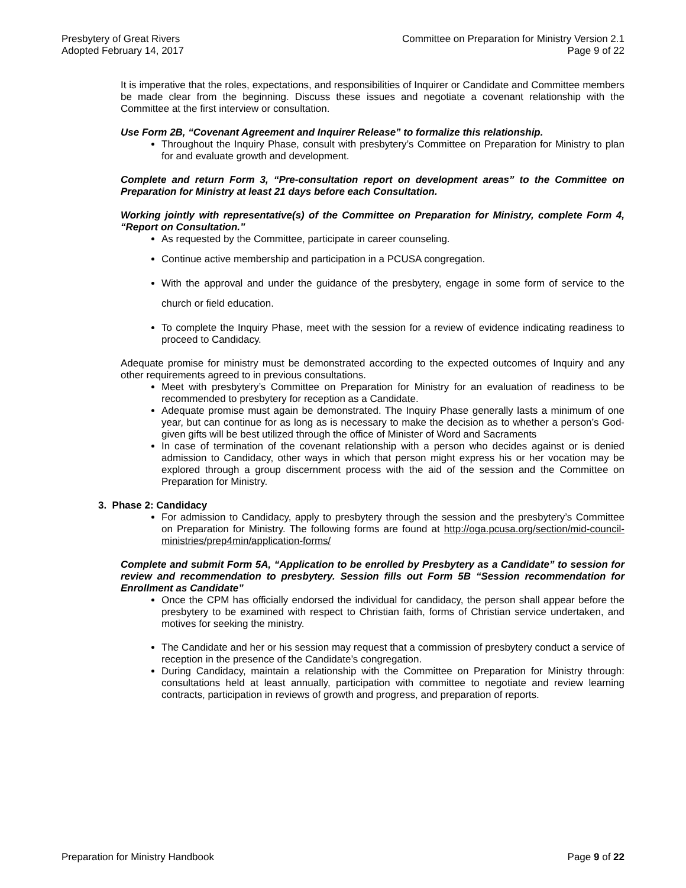Presbytery of Great Rivers
Adopted February 14, 2017
Committee on Preparation for Ministry Version 2.1
Page 9 of 22
It is imperative that the roles, expectations, and responsibilities of Inquirer or Candidate and Committee members be made clear from the beginning. Discuss these issues and negotiate a covenant relationship with the Committee at the first interview or consultation.
Use Form 2B, “Covenant Agreement and Inquirer Release” to formalize this relationship.
Throughout the Inquiry Phase, consult with presbytery’s Committee on Preparation for Ministry to plan for and evaluate growth and development.
Complete and return Form 3, “Pre-consultation report on development areas” to the Committee on Preparation for Ministry at least 21 days before each Consultation.
Working jointly with representative(s) of the Committee on Preparation for Ministry, complete Form 4, “Report on Consultation.”
As requested by the Committee, participate in career counseling.
Continue active membership and participation in a PCUSA congregation.
With the approval and under the guidance of the presbytery, engage in some form of service to the church or field education.
To complete the Inquiry Phase, meet with the session for a review of evidence indicating readiness to proceed to Candidacy.
Adequate promise for ministry must be demonstrated according to the expected outcomes of Inquiry and any other requirements agreed to in previous consultations.
Meet with presbytery’s Committee on Preparation for Ministry for an evaluation of readiness to be recommended to presbytery for reception as a Candidate.
Adequate promise must again be demonstrated. The Inquiry Phase generally lasts a minimum of one year, but can continue for as long as is necessary to make the decision as to whether a person’s God-given gifts will be best utilized through the office of Minister of Word and Sacraments
In case of termination of the covenant relationship with a person who decides against or is denied admission to Candidacy, other ways in which that person might express his or her vocation may be explored through a group discernment process with the aid of the session and the Committee on Preparation for Ministry.
3. Phase 2: Candidacy
For admission to Candidacy, apply to presbytery through the session and the presbytery’s Committee on Preparation for Ministry. The following forms are found at http://oga.pcusa.org/section/mid-council-ministries/prep4min/application-forms/
Complete and submit Form 5A, “Application to be enrolled by Presbytery as a Candidate” to session for review and recommendation to presbytery. Session fills out Form 5B “Session recommendation for Enrollment as Candidate”
Once the CPM has officially endorsed the individual for candidacy, the person shall appear before the presbytery to be examined with respect to Christian faith, forms of Christian service undertaken, and motives for seeking the ministry.
The Candidate and her or his session may request that a commission of presbytery conduct a service of reception in the presence of the Candidate’s congregation.
During Candidacy, maintain a relationship with the Committee on Preparation for Ministry through: consultations held at least annually, participation with committee to negotiate and review learning contracts, participation in reviews of growth and progress, and preparation of reports.
Preparation for Ministry Handbook
Page 9 of 22